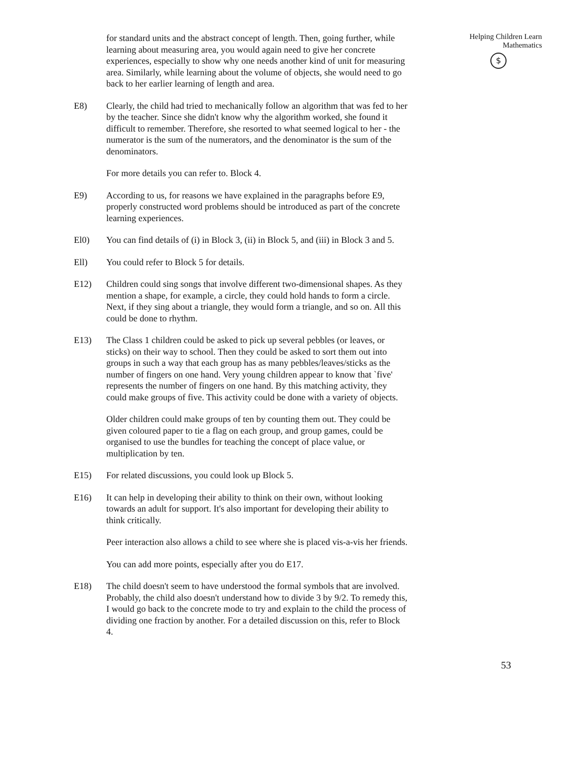for standard units and the abstract concept of length. Then, going further, while learning about measuring area, you would again need to give her concrete experiences, especially to show why one needs another kind of unit for measuring area. Similarly, while learning about the volume of objects, she would need to go back to her earlier learning of length and area.
E8) Clearly, the child had tried to mechanically follow an algorithm that was fed to her by the teacher. Since she didn't know why the algorithm worked, she found it difficult to remember. Therefore, she resorted to what seemed logical to her - the numerator is the sum of the numerators, and the denominator is the sum of the denominators.
For more details you can refer to. Block 4.
E9) According to us, for reasons we have explained in the paragraphs before E9, properly constructed word problems should be introduced as part of the concrete learning experiences.
El0) You can find details of (i) in Block 3, (ii) in Block 5, and (iii) in Block 3 and 5.
Ell) You could refer to Block 5 for details.
E12) Children could sing songs that involve different two-dimensional shapes. As they mention a shape, for example, a circle, they could hold hands to form a circle. Next, if they sing about a triangle, they would form a triangle, and so on. All this could be done to rhythm.
E13) The Class 1 children could be asked to pick up several pebbles (or leaves, or sticks) on their way to school. Then they could be asked to sort them out into groups in such a way that each group has as many pebbles/leaves/sticks as the number of fingers on one hand. Very young children appear to know that `five' represents the number of fingers on one hand. By this matching activity, they could make groups of five. This activity could be done with a variety of objects.
Older children could make groups of ten by counting them out. They could be given coloured paper to tie a flag on each group, and group games, could be organised to use the bundles for teaching the concept of place value, or multiplication by ten.
E15) For related discussions, you could look up Block 5.
E16) It can help in developing their ability to think on their own, without looking towards an adult for support. It's also important for developing their ability to think critically.
Peer interaction also allows a child to see where she is placed vis-a-vis her friends.
You can add more points, especially after you do E17.
E18) The child doesn't seem to have understood the formal symbols that are involved. Probably, the child also doesn't understand how to divide 3 by 9/2. To remedy this, I would go back to the concrete mode to try and explain to the child the process of dividing one fraction by another. For a detailed discussion on this, refer to Block 4.
Helping Children Learn
Mathematics
$
53